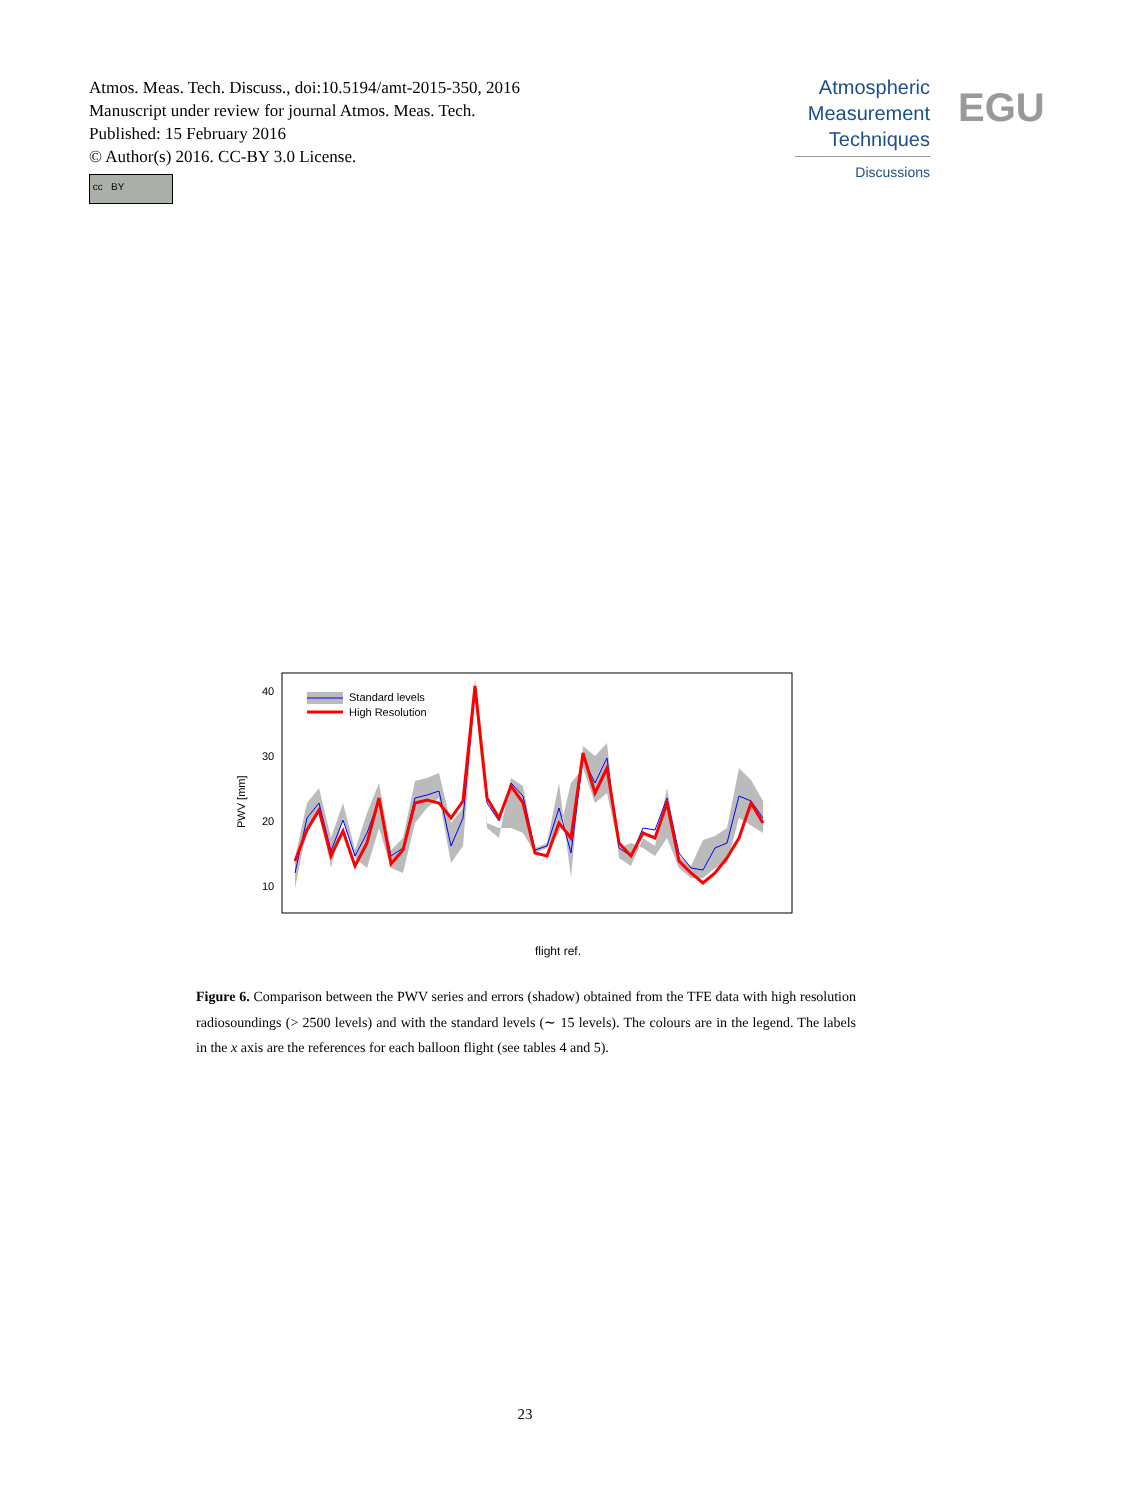Atmos. Meas. Tech. Discuss., doi:10.5194/amt-2015-350, 2016
Manuscript under review for journal Atmos. Meas. Tech.
Published: 15 February 2016
© Author(s) 2016. CC-BY 3.0 License.
cc BY
Atmospheric
Measurement
Techniques
Discussions
EGU
40
30
20
10
PWV [mm]
Standard levels
High Resolution
flight ref.
Figure 6. Comparison between the PWV series and errors (shadow) obtained from the TFE data with high resolution radiosoundings (> 2500 levels) and with the standard levels (∼ 15 levels). The colours are in the legend. The labels in the x axis are the references for each balloon flight (see tables 4 and 5).
23